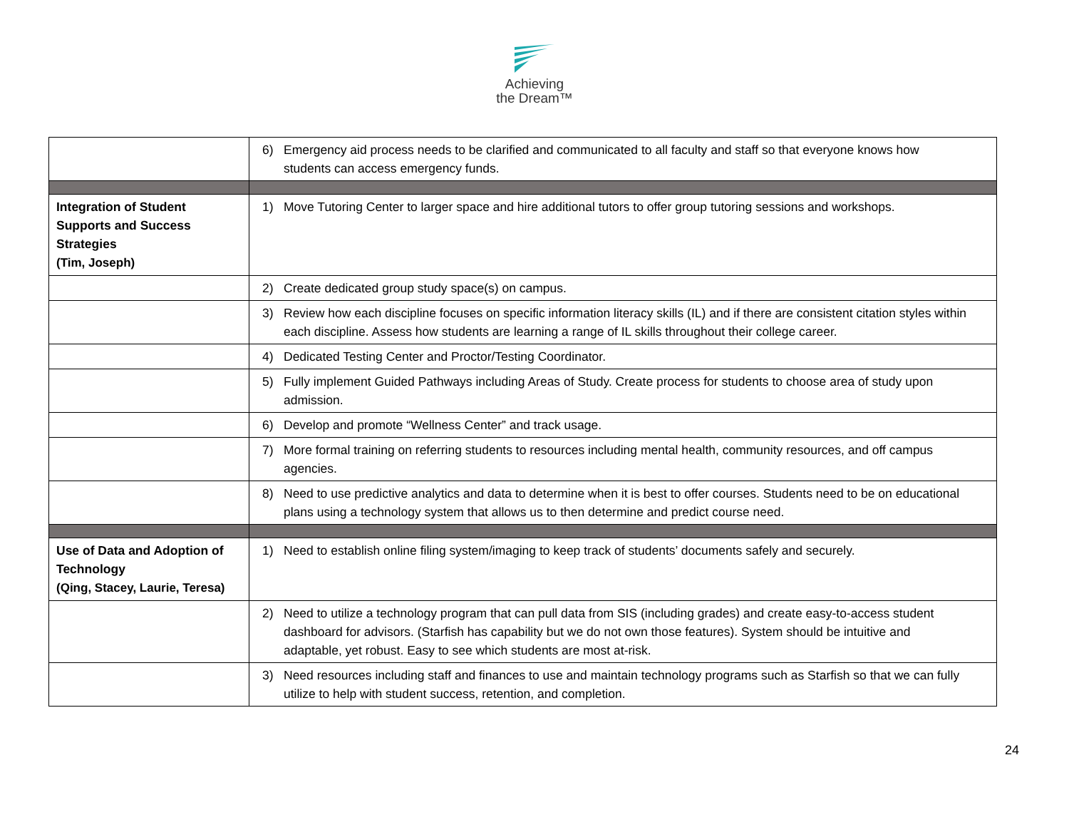Achieving
the Dream™
| | 6) Emergency aid process needs to be clarified and communicated to all faculty and staff so that everyone knows how students can access emergency funds. |
| Integration of Student Supports and Success Strategies (Tim, Joseph) | 1) Move Tutoring Center to larger space and hire additional tutors to offer group tutoring sessions and workshops. |
| | 2) Create dedicated group study space(s) on campus. |
| | 3) Review how each discipline focuses on specific information literacy skills (IL) and if there are consistent citation styles within each discipline. Assess how students are learning a range of IL skills throughout their college career. |
| | 4) Dedicated Testing Center and Proctor/Testing Coordinator. |
| | 5) Fully implement Guided Pathways including Areas of Study. Create process for students to choose area of study upon admission. |
| | 6) Develop and promote “Wellness Center” and track usage. |
| | 7) More formal training on referring students to resources including mental health, community resources, and off campus agencies. |
| | 8) Need to use predictive analytics and data to determine when it is best to offer courses. Students need to be on educational plans using a technology system that allows us to then determine and predict course need. |
| Use of Data and Adoption of Technology (Qing, Stacey, Laurie, Teresa) | 1) Need to establish online filing system/imaging to keep track of students’ documents safely and securely. |
| | 2) Need to utilize a technology program that can pull data from SIS (including grades) and create easy-to-access student dashboard for advisors. (Starfish has capability but we do not own those features). System should be intuitive and adaptable, yet robust. Easy to see which students are most at-risk. |
| | 3) Need resources including staff and finances to use and maintain technology programs such as Starfish so that we can fully utilize to help with student success, retention, and completion. |
24